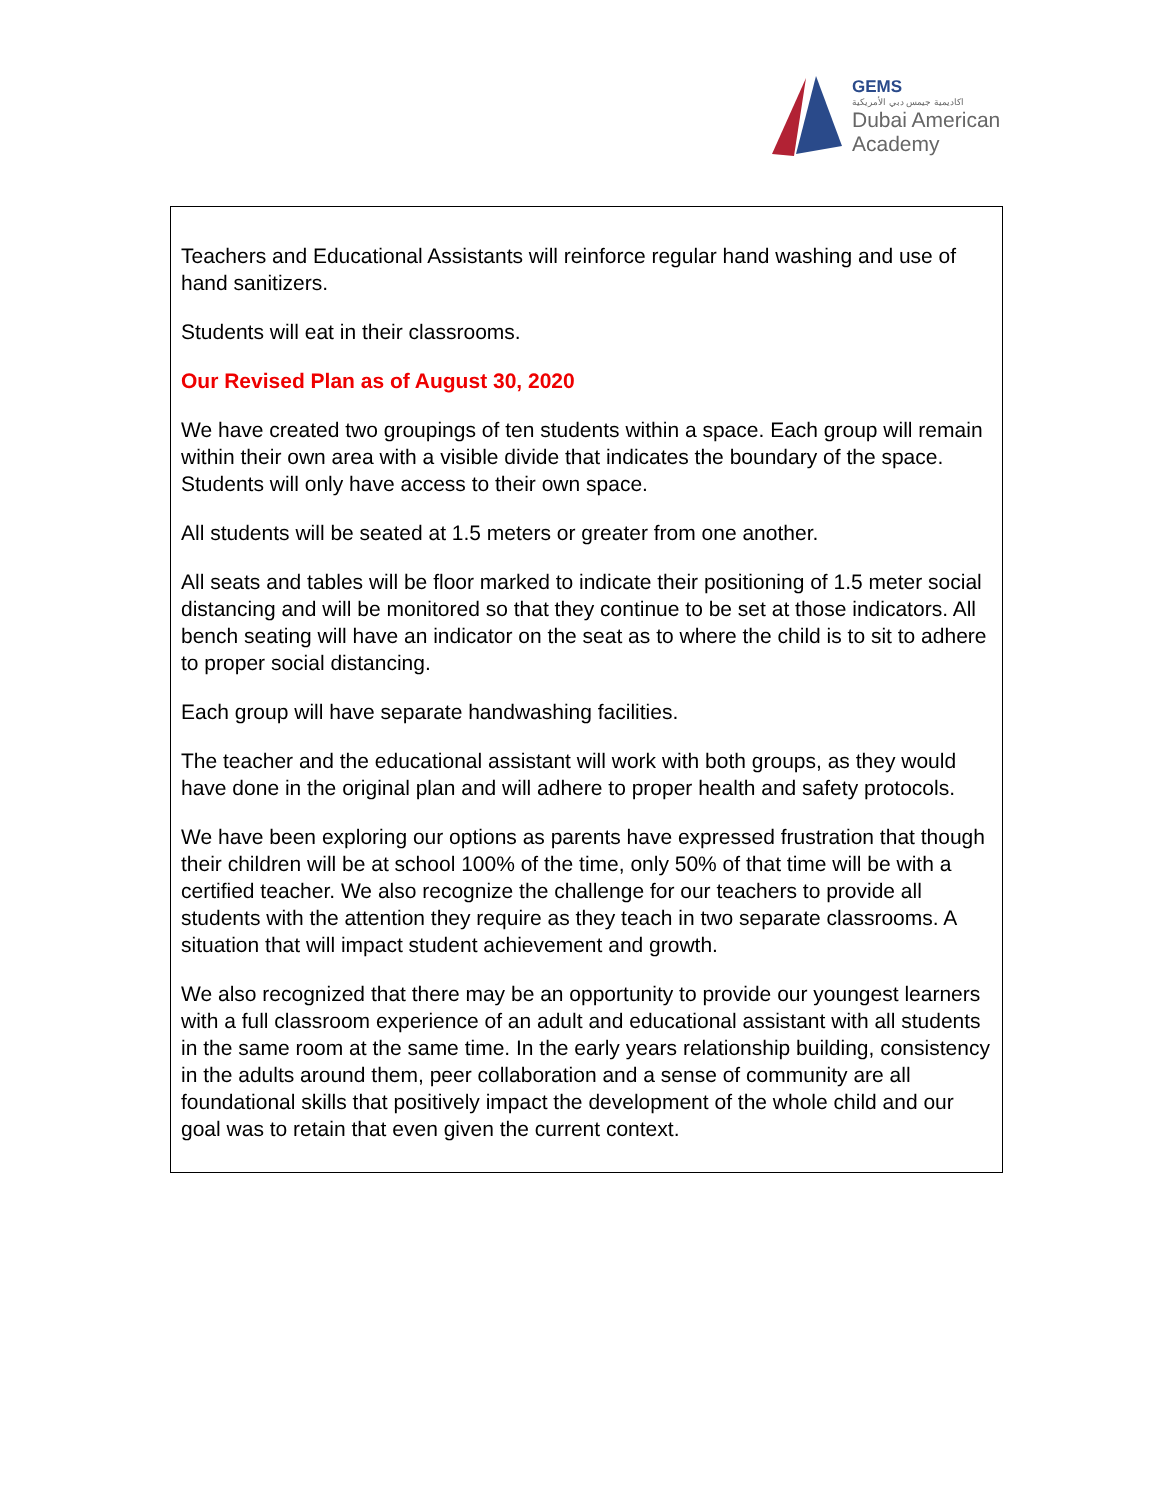GEMS
اكاديمية جيمس دبي الأمريكية
Dubai American
Academy
Teachers and Educational Assistants will reinforce regular hand washing and use of hand sanitizers.
Students will eat in their classrooms.
Our Revised Plan as of August 30, 2020
We have created two groupings of ten students within a space. Each group will remain within their own area with a visible divide that indicates the boundary of the space. Students will only have access to their own space.
All students will be seated at 1.5 meters or greater from one another.
All seats and tables will be floor marked to indicate their positioning of 1.5 meter social distancing and will be monitored so that they continue to be set at those indicators. All bench seating will have an indicator on the seat as to where the child is to sit to adhere to proper social distancing.
Each group will have separate handwashing facilities.
The teacher and the educational assistant will work with both groups, as they would have done in the original plan and will adhere to proper health and safety protocols.
We have been exploring our options as parents have expressed frustration that though their children will be at school 100% of the time, only 50% of that time will be with a certified teacher. We also recognize the challenge for our teachers to provide all students with the attention they require as they teach in two separate classrooms. A situation that will impact student achievement and growth.
We also recognized that there may be an opportunity to provide our youngest learners with a full classroom experience of an adult and educational assistant with all students in the same room at the same time. In the early years relationship building, consistency in the adults around them, peer collaboration and a sense of community are all foundational skills that positively impact the development of the whole child and our goal was to retain that even given the current context.